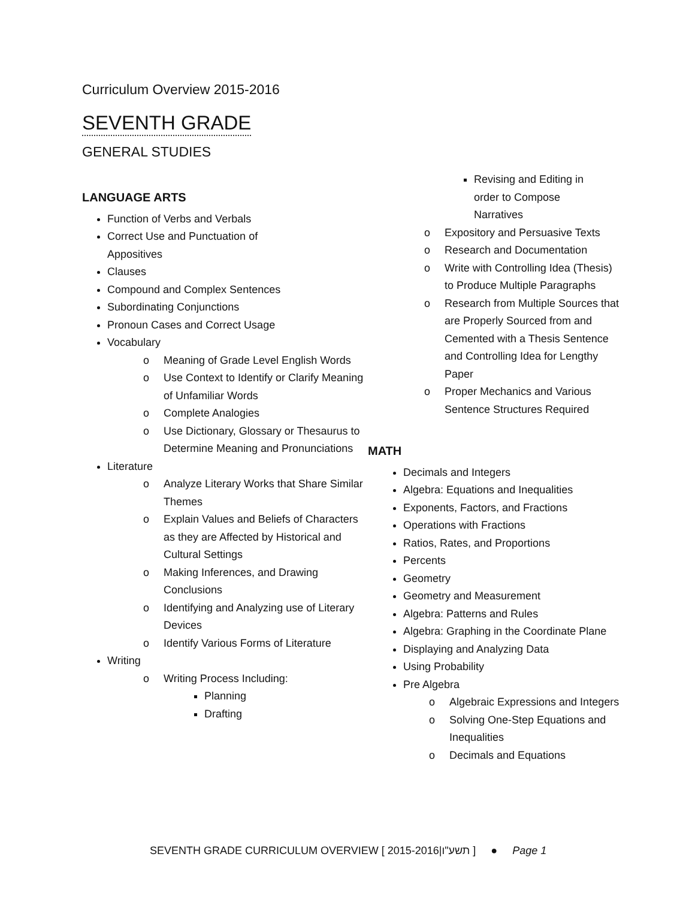Curriculum Overview 2015-2016
SEVENTH GRADE
GENERAL STUDIES
LANGUAGE ARTS
Function of Verbs and Verbals
Correct Use and Punctuation of
Appositives
Clauses
Compound and Complex Sentences
Subordinating Conjunctions
Pronoun Cases and Correct Usage
Vocabulary
o Meaning of Grade Level English Words
o Use Context to Identify or Clarify Meaning of Unfamiliar Words
o Complete Analogies
o Use Dictionary, Glossary or Thesaurus to Determine Meaning and Pronunciations
Literature
o Analyze Literary Works that Share Similar Themes
o Explain Values and Beliefs of Characters as they are Affected by Historical and Cultural Settings
o Making Inferences, and Drawing Conclusions
o Identifying and Analyzing use of Literary Devices
o Identify Various Forms of Literature
Writing
o Writing Process Including:
Planning
Drafting
Revising and Editing in order to Compose Narratives
o Expository and Persuasive Texts
o Research and Documentation
o Write with Controlling Idea (Thesis) to Produce Multiple Paragraphs
o Research from Multiple Sources that are Properly Sourced from and Cemented with a Thesis Sentence and Controlling Idea for Lengthy Paper
o Proper Mechanics and Various Sentence Structures Required
MATH
Decimals and Integers
Algebra: Equations and Inequalities
Exponents, Factors, and Fractions
Operations with Fractions
Ratios, Rates, and Proportions
Percents
Geometry
Geometry and Measurement
Algebra: Patterns and Rules
Algebra: Graphing in the Coordinate Plane
Displaying and Analyzing Data
Using Probability
Pre Algebra
o Algebraic Expressions and Integers
o Solving One-Step Equations and Inequalities
o Decimals and Equations
SEVENTH GRADE CURRICULUM OVERVIEW [ 2015-2016|תשע"ו ] ● Page 1